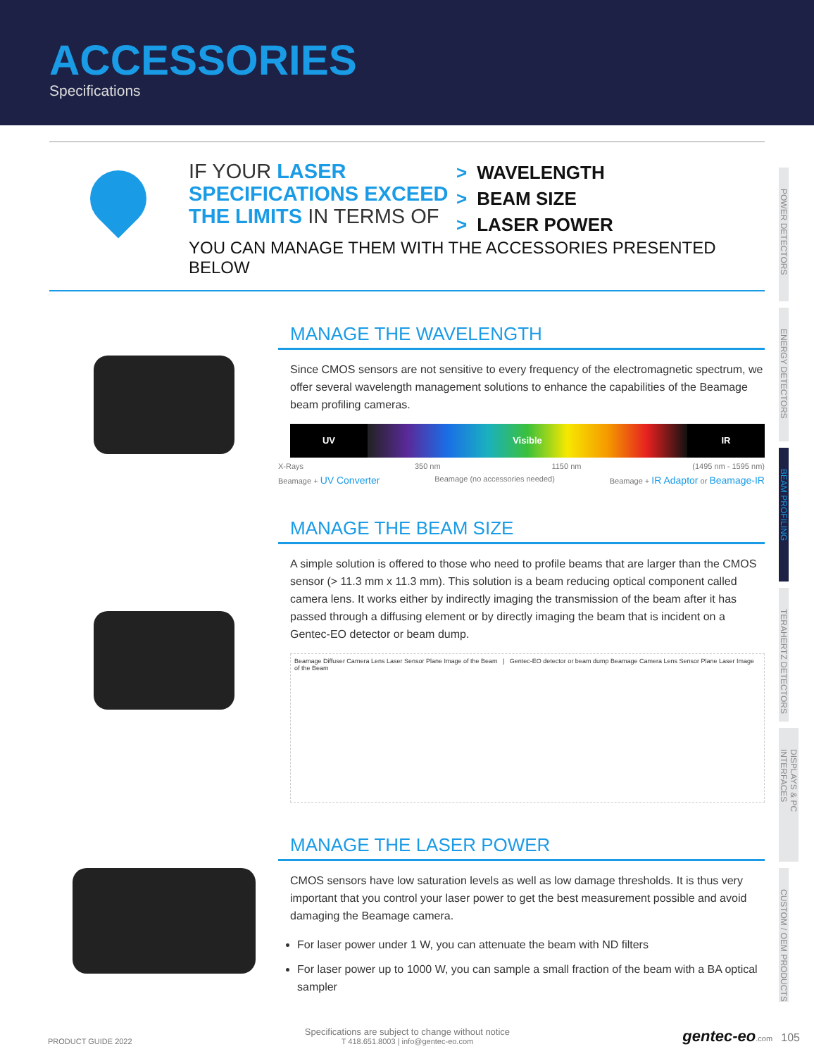ACCESSORIES
Specifications
POWER DETECTORS
ENERGY DETECTORS
BEAM PROFILING
TERAHERTZ DETECTORS
DISPLAYS & PC INTERFACES
CUSTOM / OEM PRODUCTS
IF YOUR LASER SPECIFICATIONS EXCEED THE LIMITS IN TERMS OF
> WAVELENGTH
> BEAM SIZE
> LASER POWER
YOU CAN MANAGE THEM WITH THE ACCESSORIES PRESENTED BELOW
MANAGE THE WAVELENGTH
Since CMOS sensors are not sensitive to every frequency of the electromagnetic spectrum, we offer several wavelength management solutions to enhance the capabilities of the Beamage beam profiling cameras.
UV Visible IR
X-Rays 350 nm 1150 nm (1495 nm - 1595 nm)
Beamage + UV Converter Beamage (no accessories needed) Beamage + IR Adaptor or Beamage-IR
MANAGE THE BEAM SIZE
A simple solution is offered to those who need to profile beams that are larger than the CMOS sensor (> 11.3 mm x 11.3 mm). This solution is a beam reducing optical component called camera lens. It works either by indirectly imaging the transmission of the beam after it has passed through a diffusing element or by directly imaging the beam that is incident on a Gentec-EO detector or beam dump.
Beamage Diffuser Camera Lens Laser Sensor Plane Image of the Beam | Gentec-EO detector or beam dump Beamage Camera Lens Sensor Plane Laser Image of the Beam
MANAGE THE LASER POWER
CMOS sensors have low saturation levels as well as low damage thresholds. It is thus very important that you control your laser power to get the best measurement possible and avoid damaging the Beamage camera.
For laser power under 1 W, you can attenuate the beam with ND filters
For laser power up to 1000 W, you can sample a small fraction of the beam with a BA optical sampler
PRODUCT GUIDE 2022 Specifications are subject to change without notice
T 418.651.8003 | info@gentec-eo.com gentec-eo.com 105